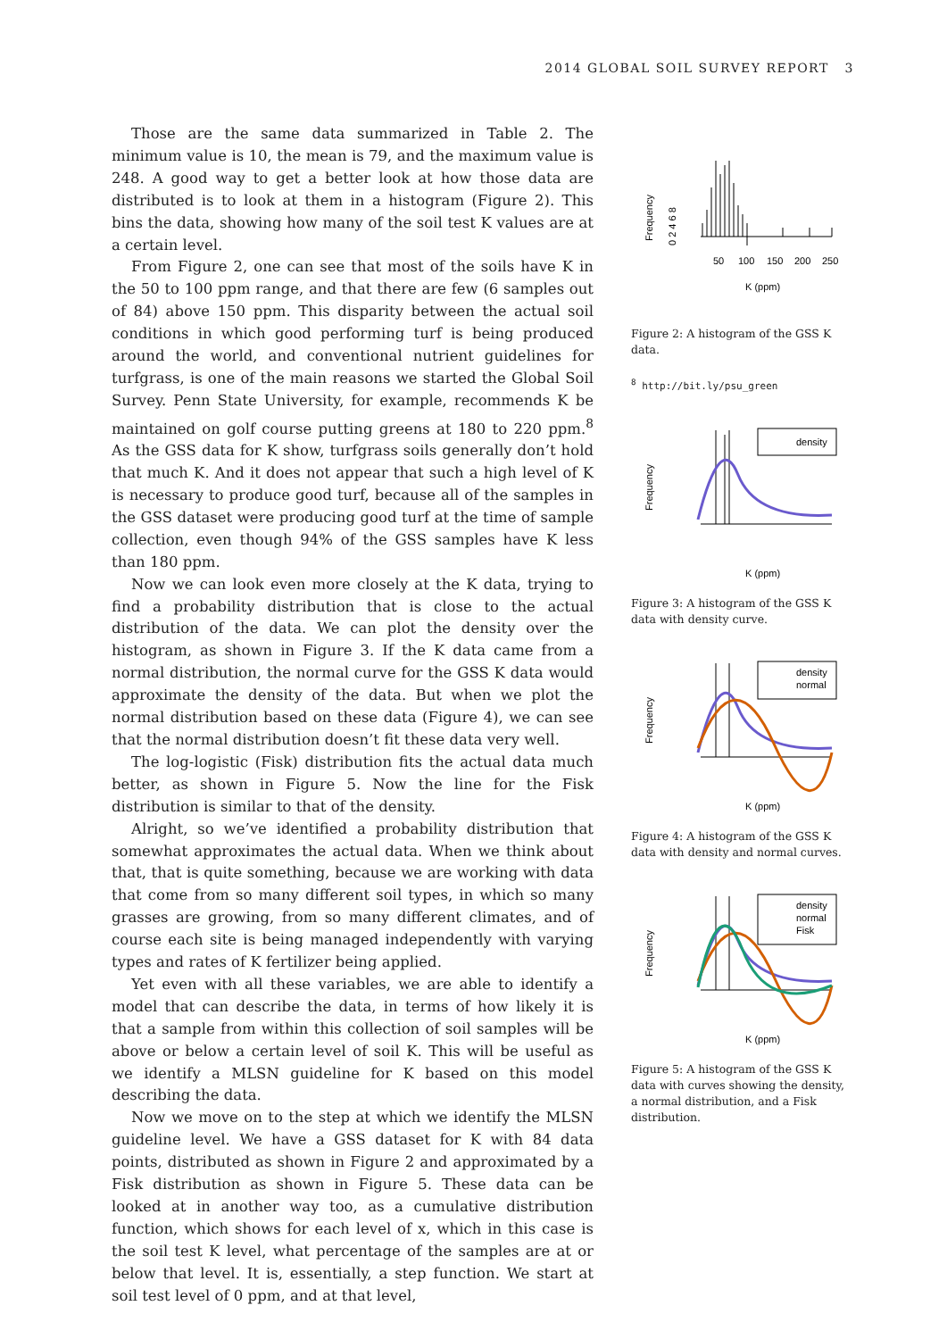2014 GLOBAL SOIL SURVEY REPORT 3
Those are the same data summarized in Table 2. The minimum value is 10, the mean is 79, and the maximum value is 248. A good way to get a better look at how those data are distributed is to look at them in a histogram (Figure 2). This bins the data, showing how many of the soil test K values are at a certain level.
From Figure 2, one can see that most of the soils have K in the 50 to 100 ppm range, and that there are few (6 samples out of 84) above 150 ppm. This disparity between the actual soil conditions in which good performing turf is being produced around the world, and conventional nutrient guidelines for turfgrass, is one of the main reasons we started the Global Soil Survey. Penn State University, for example, recommends K be maintained on golf course putting greens at 180 to 220 ppm.<sup>8</sup> As the GSS data for K show, turfgrass soils generally don’t hold that much K. And it does not appear that such a high level of K is necessary to produce good turf, because all of the samples in the GSS dataset were producing good turf at the time of sample collection, even though 94% of the GSS samples have K less than 180 ppm.
Now we can look even more closely at the K data, trying to find a probability distribution that is close to the actual distribution of the data. We can plot the density over the histogram, as shown in Figure 3. If the K data came from a normal distribution, the normal curve for the GSS K data would approximate the density of the data. But when we plot the normal distribution based on these data (Figure 4), we can see that the normal distribution doesn’t fit these data very well.
The log-logistic (Fisk) distribution fits the actual data much better, as shown in Figure 5. Now the line for the Fisk distribution is similar to that of the density.
Alright, so we’ve identified a probability distribution that somewhat approximates the actual data. When we think about that, that is quite something, because we are working with data that come from so many different soil types, in which so many grasses are growing, from so many different climates, and of course each site is being managed independently with varying types and rates of K fertilizer being applied.
Yet even with all these variables, we are able to identify a model that can describe the data, in terms of how likely it is that a sample from within this collection of soil samples will be above or below a certain level of soil K. This will be useful as we identify a MLSN guideline for K based on this model describing the data.
Now we move on to the step at which we identify the MLSN guideline level. We have a GSS dataset for K with 84 data points, distributed as shown in Figure 2 and approximated by a Fisk distribution as shown in Figure 5. These data can be looked at in another way too, as a cumulative distribution function, which shows for each level of x, which in this case is the soil test K level, what percentage of the samples are at or below that level. It is, essentially, a step function. We start at soil test level of 0 ppm, and at that level,
Frequency
0 2 4 6 8
50
100
150
200
250
K (ppm)
Figure 2: A histogram of the GSS K data.
<sup>8</sup> http://bit.ly/psu_green
Frequency
density
K (ppm)
Figure 3: A histogram of the GSS K data with density curve.
Frequency
density
normal
K (ppm)
Figure 4: A histogram of the GSS K data with density and normal curves.
Frequency
density
normal
Fisk
K (ppm)
Figure 5: A histogram of the GSS K data with curves showing the density, a normal distribution, and a Fisk distribution.